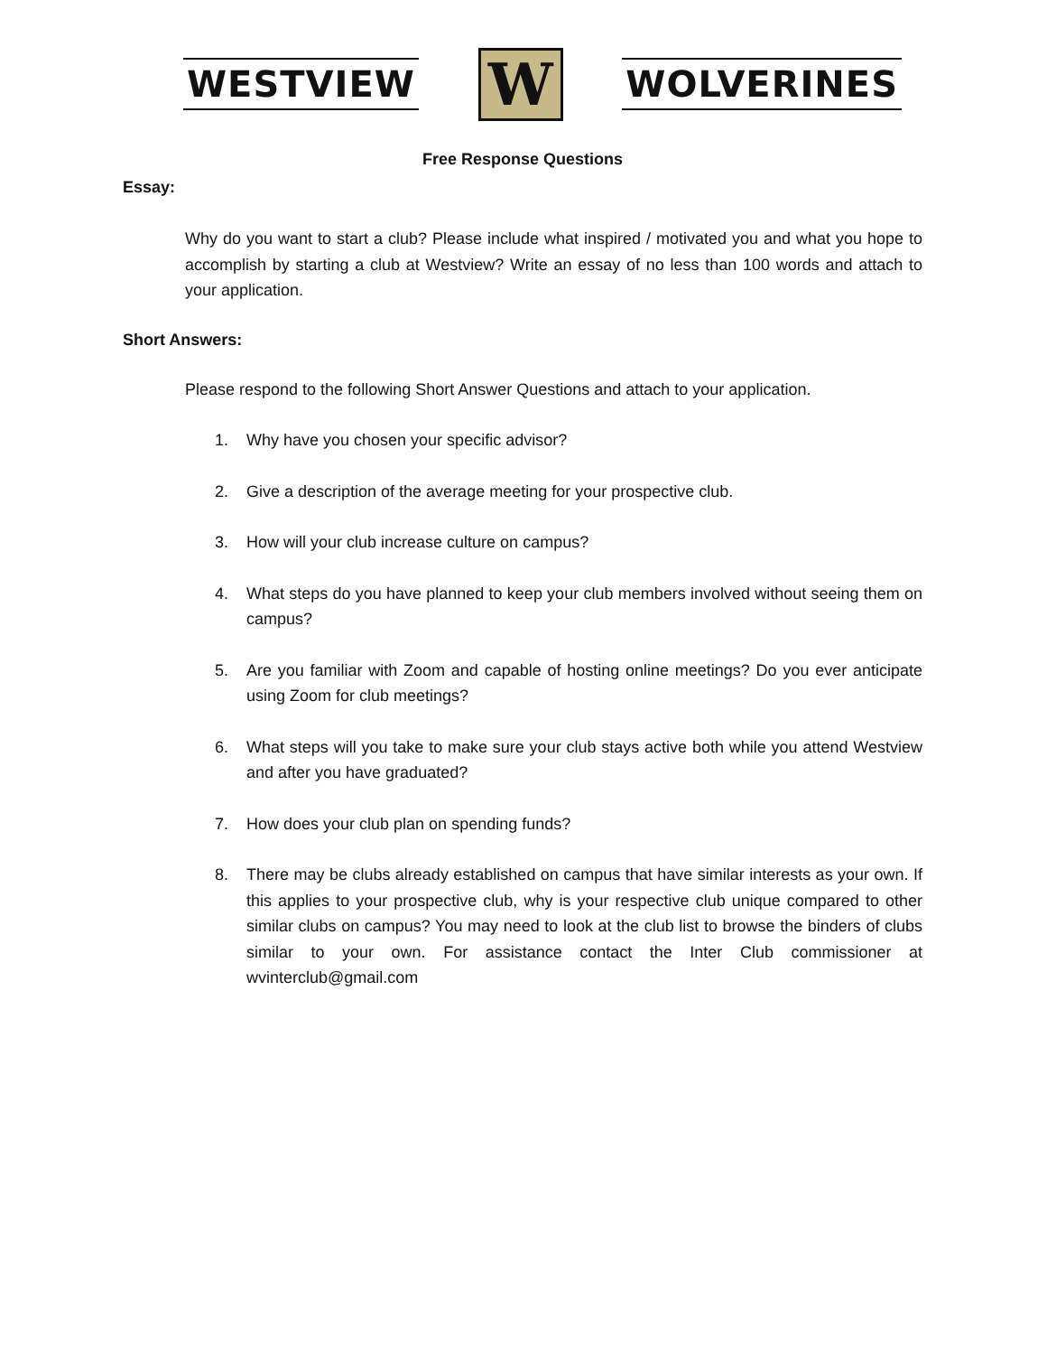WESTVIEW W WOLVERINES
Free Response Questions
Essay:
Why do you want to start a club? Please include what inspired / motivated you and what you hope to accomplish by starting a club at Westview? Write an essay of no less than 100 words and attach to your application.
Short Answers:
Please respond to the following Short Answer Questions and attach to your application.
1. Why have you chosen your specific advisor?
2. Give a description of the average meeting for your prospective club.
3. How will your club increase culture on campus?
4. What steps do you have planned to keep your club members involved without seeing them on campus?
5. Are you familiar with Zoom and capable of hosting online meetings? Do you ever anticipate using Zoom for club meetings?
6. What steps will you take to make sure your club stays active both while you attend Westview and after you have graduated?
7. How does your club plan on spending funds?
8. There may be clubs already established on campus that have similar interests as your own. If this applies to your prospective club, why is your respective club unique compared to other similar clubs on campus? You may need to look at the club list to browse the binders of clubs similar to your own. For assistance contact the Inter Club commissioner at wvinterclub@gmail.com